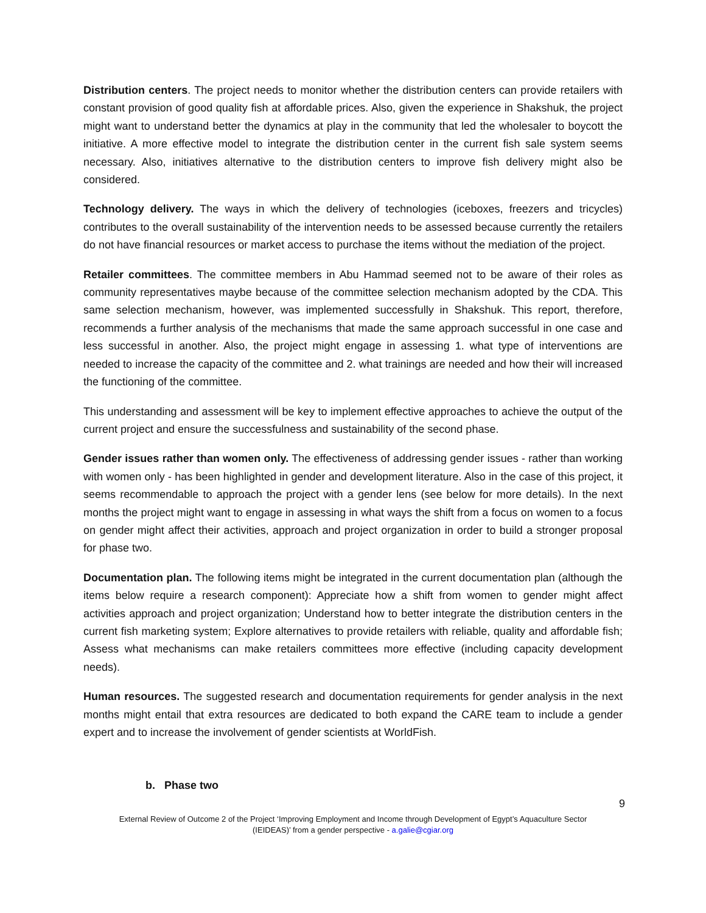Distribution centers. The project needs to monitor whether the distribution centers can provide retailers with constant provision of good quality fish at affordable prices. Also, given the experience in Shakshuk, the project might want to understand better the dynamics at play in the community that led the wholesaler to boycott the initiative. A more effective model to integrate the distribution center in the current fish sale system seems necessary. Also, initiatives alternative to the distribution centers to improve fish delivery might also be considered.
Technology delivery. The ways in which the delivery of technologies (iceboxes, freezers and tricycles) contributes to the overall sustainability of the intervention needs to be assessed because currently the retailers do not have financial resources or market access to purchase the items without the mediation of the project.
Retailer committees. The committee members in Abu Hammad seemed not to be aware of their roles as community representatives maybe because of the committee selection mechanism adopted by the CDA. This same selection mechanism, however, was implemented successfully in Shakshuk. This report, therefore, recommends a further analysis of the mechanisms that made the same approach successful in one case and less successful in another. Also, the project might engage in assessing 1. what type of interventions are needed to increase the capacity of the committee and 2. what trainings are needed and how their will increased the functioning of the committee.
This understanding and assessment will be key to implement effective approaches to achieve the output of the current project and ensure the successfulness and sustainability of the second phase.
Gender issues rather than women only. The effectiveness of addressing gender issues - rather than working with women only - has been highlighted in gender and development literature. Also in the case of this project, it seems recommendable to approach the project with a gender lens (see below for more details). In the next months the project might want to engage in assessing in what ways the shift from a focus on women to a focus on gender might affect their activities, approach and project organization in order to build a stronger proposal for phase two.
Documentation plan. The following items might be integrated in the current documentation plan (although the items below require a research component): Appreciate how a shift from women to gender might affect activities approach and project organization; Understand how to better integrate the distribution centers in the current fish marketing system; Explore alternatives to provide retailers with reliable, quality and affordable fish; Assess what mechanisms can make retailers committees more effective (including capacity development needs).
Human resources. The suggested research and documentation requirements for gender analysis in the next months might entail that extra resources are dedicated to both expand the CARE team to include a gender expert and to increase the involvement of gender scientists at WorldFish.
b. Phase two
9
External Review of Outcome 2 of the Project ‘Improving Employment and Income through Development of Egypt’s Aquaculture Sector
(IEIDEAS)’ from a gender perspective - a.galie@cgiar.org